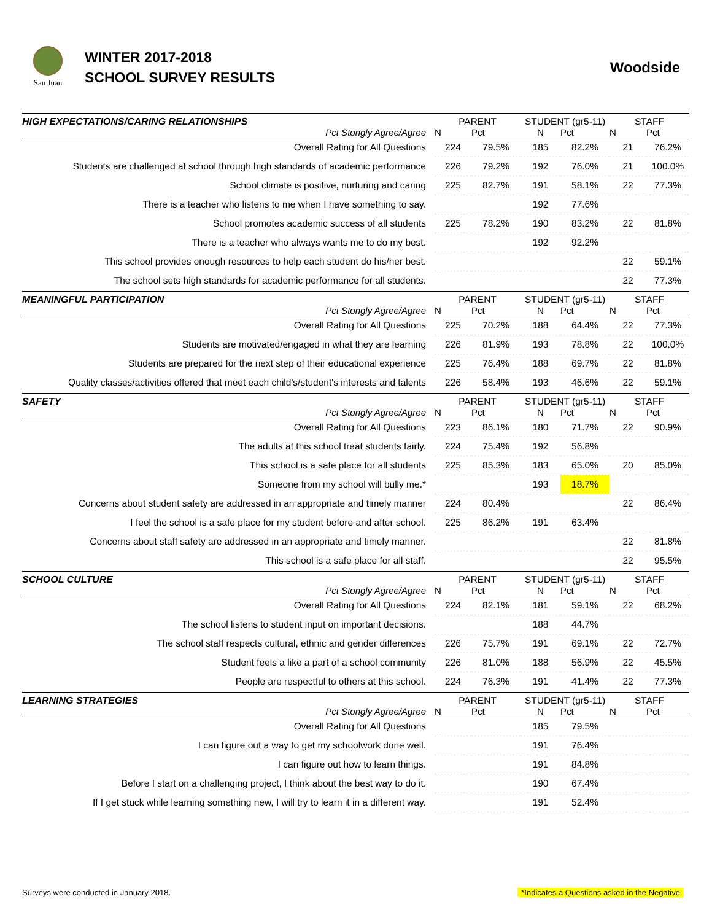San Juan
WINTER 2017-2018
SCHOOL SURVEY RESULTS
Woodside
| HIGH EXPECTATIONS/CARING RELATIONSHIPS | PARENT | | STUDENT (gr5-11) | | STAFF | |
| Pct Stongly Agree/Agree | N | Pct | N | Pct | N | Pct |
| Overall Rating for All Questions | 224 | 79.5% | 185 | 82.2% | 21 | 76.2% |
| Students are challenged at school through high standards of academic performance | 226 | 79.2% | 192 | 76.0% | 21 | 100.0% |
| School climate is positive, nurturing and caring | 225 | 82.7% | 191 | 58.1% | 22 | 77.3% |
| There is a teacher who listens to me when I have something to say. | | | 192 | 77.6% | | |
| School promotes academic success of all students | 225 | 78.2% | 190 | 83.2% | 22 | 81.8% |
| There is a teacher who always wants me to do my best. | | | 192 | 92.2% | | |
| This school provides enough resources to help each student do his/her best. | | | | | 22 | 59.1% |
| The school sets high standards for academic performance for all students. | | | | | 22 | 77.3% |
| MEANINGFUL PARTICIPATION | PARENT | | STUDENT (gr5-11) | | STAFF | |
| Pct Stongly Agree/Agree | N | Pct | N | Pct | N | Pct |
| Overall Rating for All Questions | 225 | 70.2% | 188 | 64.4% | 22 | 77.3% |
| Students are motivated/engaged in what they are learning | 226 | 81.9% | 193 | 78.8% | 22 | 100.0% |
| Students are prepared for the next step of their educational experience | 225 | 76.4% | 188 | 69.7% | 22 | 81.8% |
| Quality classes/activities offered that meet each child's/student's interests and talents | 226 | 58.4% | 193 | 46.6% | 22 | 59.1% |
| SAFETY | PARENT | | STUDENT (gr5-11) | | STAFF | |
| Pct Stongly Agree/Agree | N | Pct | N | Pct | N | Pct |
| Overall Rating for All Questions | 223 | 86.1% | 180 | 71.7% | 22 | 90.9% |
| The adults at this school treat students fairly. | 224 | 75.4% | 192 | 56.8% | | |
| This school is a safe place for all students | 225 | 85.3% | 183 | 65.0% | 20 | 85.0% |
| Someone from my school will bully me.* | | | 193 | 18.7% | | |
| Concerns about student safety are addressed in an appropriate and timely manner | 224 | 80.4% | | | 22 | 86.4% |
| I feel the school is a safe place for my student before and after school. | 225 | 86.2% | 191 | 63.4% | | |
| Concerns about staff safety are addressed in an appropriate and timely manner. | | | | | 22 | 81.8% |
| This school is a safe place for all staff. | | | | | 22 | 95.5% |
| SCHOOL CULTURE | PARENT | | STUDENT (gr5-11) | | STAFF | |
| Pct Stongly Agree/Agree | N | Pct | N | Pct | N | Pct |
| Overall Rating for All Questions | 224 | 82.1% | 181 | 59.1% | 22 | 68.2% |
| The school listens to student input on important decisions. | | | 188 | 44.7% | | |
| The school staff respects cultural, ethnic and gender differences | 226 | 75.7% | 191 | 69.1% | 22 | 72.7% |
| Student feels a like a part of a school community | 226 | 81.0% | 188 | 56.9% | 22 | 45.5% |
| People are respectful to others at this school. | 224 | 76.3% | 191 | 41.4% | 22 | 77.3% |
| LEARNING STRATEGIES | PARENT | | STUDENT (gr5-11) | | STAFF | |
| Pct Stongly Agree/Agree | N | Pct | N | Pct | N | Pct |
| Overall Rating for All Questions | | | 185 | 79.5% | | |
| I can figure out a way to get my schoolwork done well. | | | 191 | 76.4% | | |
| I can figure out how to learn things. | | | 191 | 84.8% | | |
| Before I start on a challenging project, I think about the best way to do it. | | | 190 | 67.4% | | |
| If I get stuck while learning something new, I will try to learn it in a different way. | | | 191 | 52.4% | | |
Surveys were conducted in January 2018. *Indicates a Questions asked in the Negative